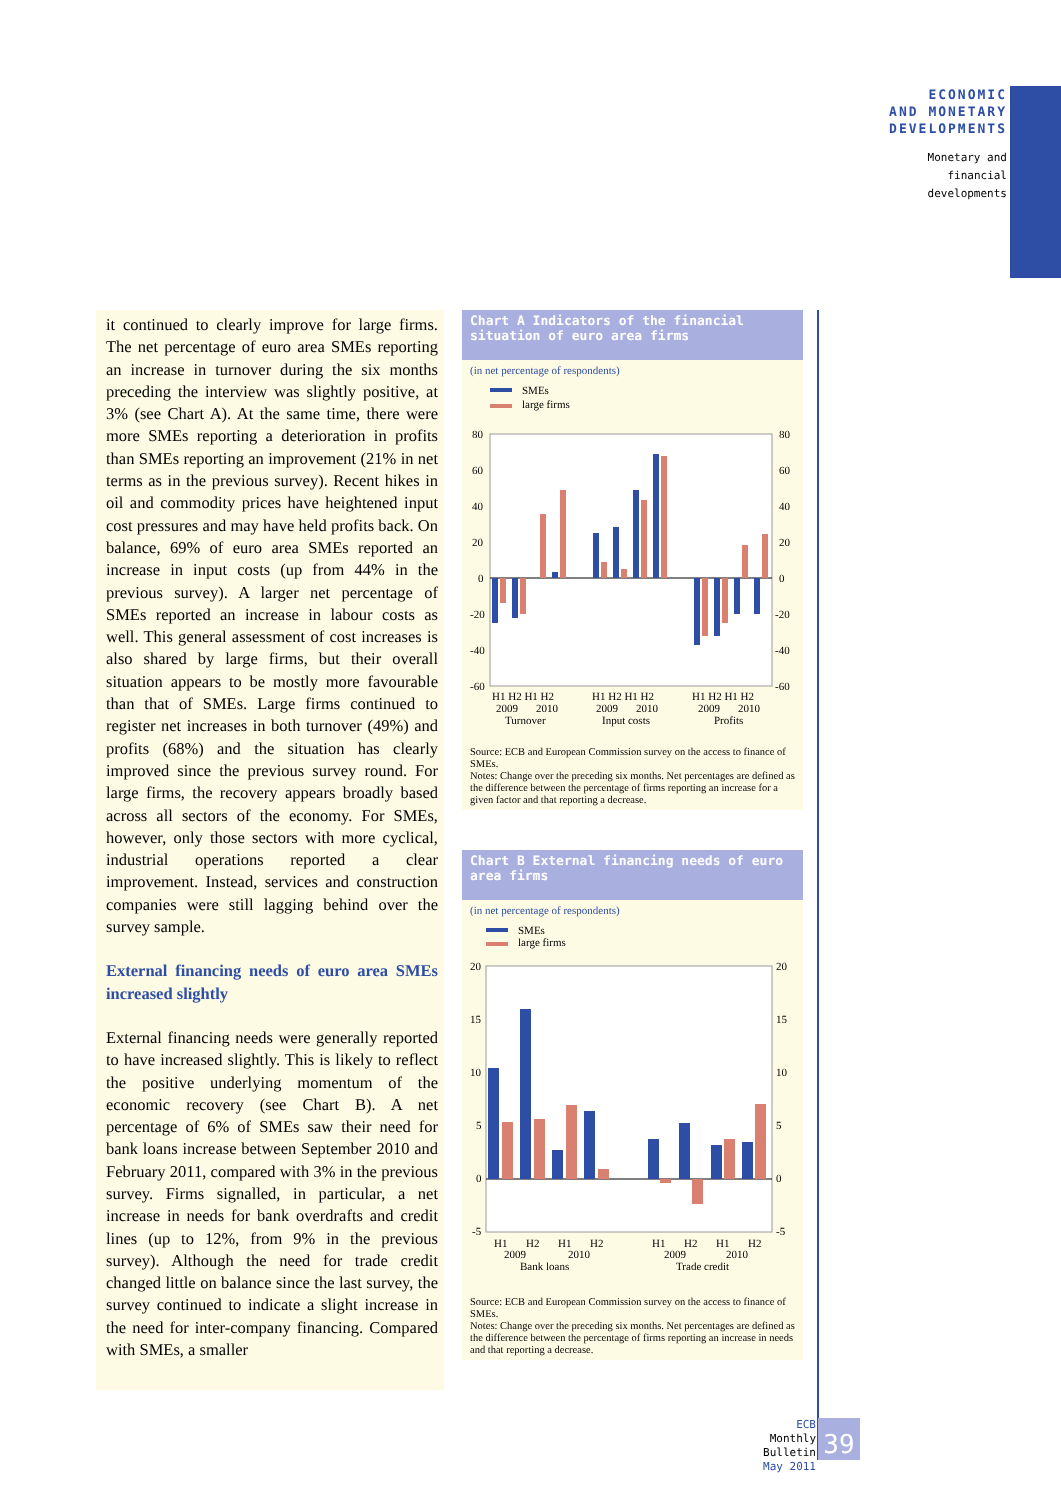ECONOMIC
AND MONETARY
DEVELOPMENTS
Monetary and
financial
developments
it continued to clearly improve for large firms. The net percentage of euro area SMEs reporting an increase in turnover during the six months preceding the interview was slightly positive, at 3% (see Chart A). At the same time, there were more SMEs reporting a deterioration in profits than SMEs reporting an improvement (21% in net terms as in the previous survey). Recent hikes in oil and commodity prices have heightened input cost pressures and may have held profits back. On balance, 69% of euro area SMEs reported an increase in input costs (up from 44% in the previous survey). A larger net percentage of SMEs reported an increase in labour costs as well. This general assessment of cost increases is also shared by large firms, but their overall situation appears to be mostly more favourable than that of SMEs. Large firms continued to register net increases in both turnover (49%) and profits (68%) and the situation has clearly improved since the previous survey round. For large firms, the recovery appears broadly based across all sectors of the economy. For SMEs, however, only those sectors with more cyclical, industrial operations reported a clear improvement. Instead, services and construction companies were still lagging behind over the survey sample.
External financing needs of euro area SMEs increased slightly
External financing needs were generally reported to have increased slightly. This is likely to reflect the positive underlying momentum of the economic recovery (see Chart B). A net percentage of 6% of SMEs saw their need for bank loans increase between September 2010 and February 2011, compared with 3% in the previous survey. Firms signalled, in particular, a net increase in needs for bank overdrafts and credit lines (up to 12%, from 9% in the previous survey). Although the need for trade credit changed little on balance since the last survey, the survey continued to indicate a slight increase in the need for inter-company financing. Compared with SMEs, a smaller
Chart A Indicators of the financial situation of euro area firms
(in net percentage of respondents)
SMEs
large firms
80
60
40
20
0
-20
-40
-60
80
60
40
20
0
-20
-40
-60
H1 H2 H1 H2
2009
2010
Turnover
H1 H2 H1 H2
2009
2010
Input costs
H1 H2 H1 H2
2009
2010
Profits
Source: ECB and European Commission survey on the access to finance of SMEs.
Notes: Change over the preceding six months. Net percentages are defined as the difference between the percentage of firms reporting an increase for a given factor and that reporting a decrease.
Chart B External financing needs of euro area firms
(in net percentage of respondents)
SMEs
large firms
20
15
10
5
0
-5
20
15
10
5
0
-5
H1
H2
H1
H2
2009
2010
Bank loans
H1
H2
H1
H2
2009
2010
Trade credit
Source: ECB and European Commission survey on the access to finance of SMEs.
Notes: Change over the preceding six months. Net percentages are defined as the difference between the percentage of firms reporting an increase in needs and that reporting a decrease.
ECB
Monthly Bulletin
May 2011
39